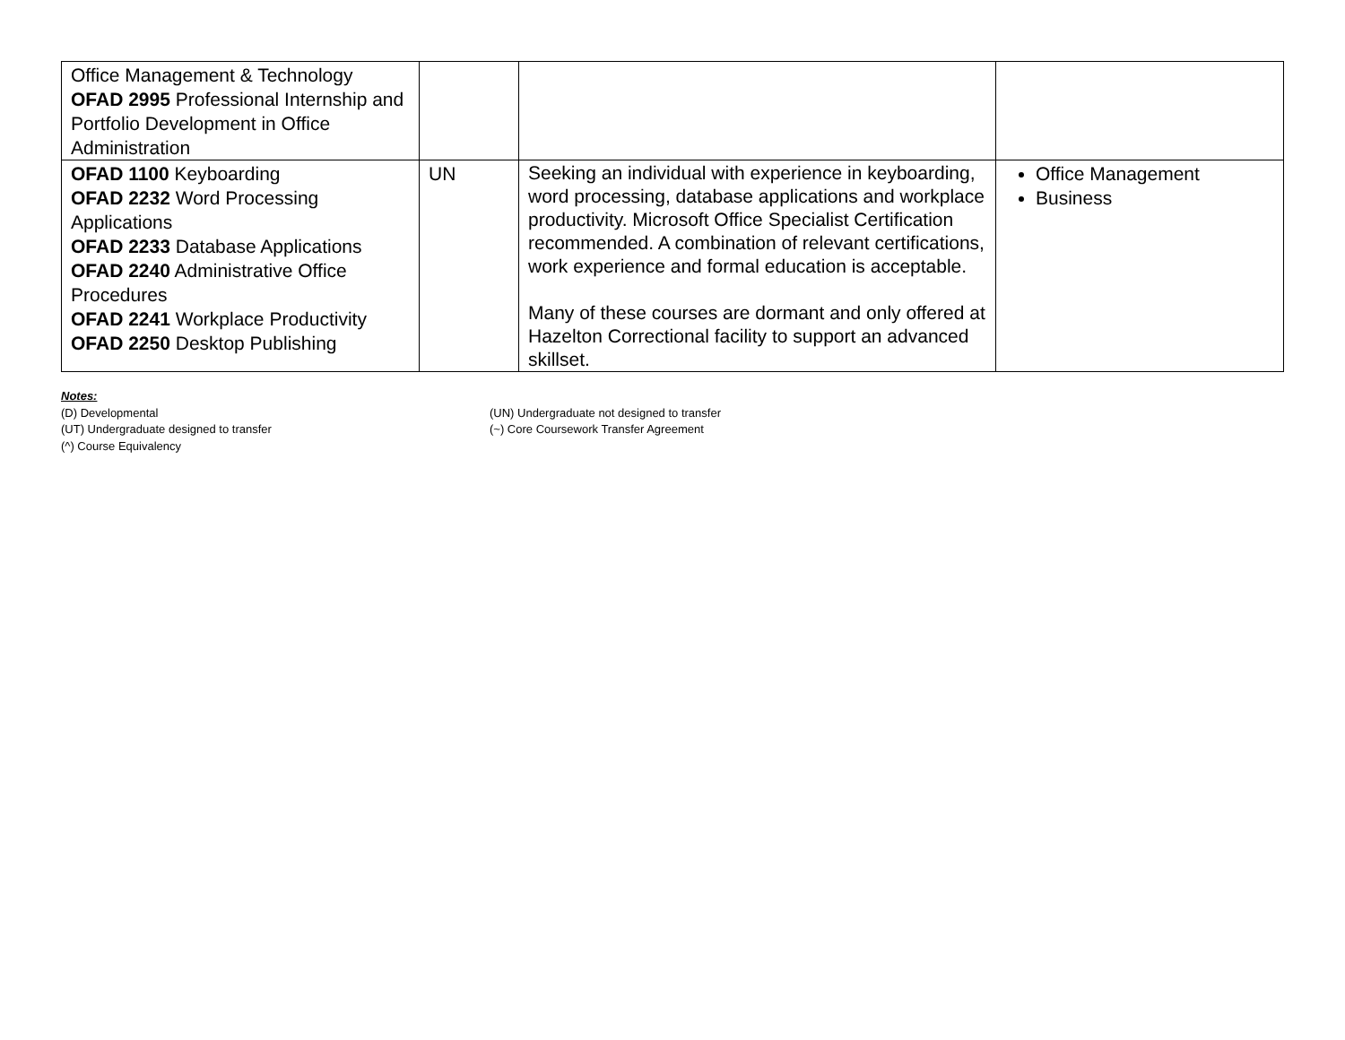| Office Management & Technology OFAD 2995 Professional Internship and Portfolio Development in Office Administration | | | |
| OFAD 1100 Keyboarding OFAD 2232 Word Processing Applications OFAD 2233 Database Applications OFAD 2240 Administrative Office Procedures OFAD 2241 Workplace Productivity OFAD 2250 Desktop Publishing | UN | Seeking an individual with experience in keyboarding, word processing, database applications and workplace productivity. Microsoft Office Specialist Certification recommended. A combination of relevant certifications, work experience and formal education is acceptable. Many of these courses are dormant and only offered at Hazelton Correctional facility to support an advanced skillset. | Office Management Business |
Notes:
(D) Developmental (UN) Undergraduate not designed to transfer
(UT) Undergraduate designed to transfer (~) Core Coursework Transfer Agreement
(^) Course Equivalency